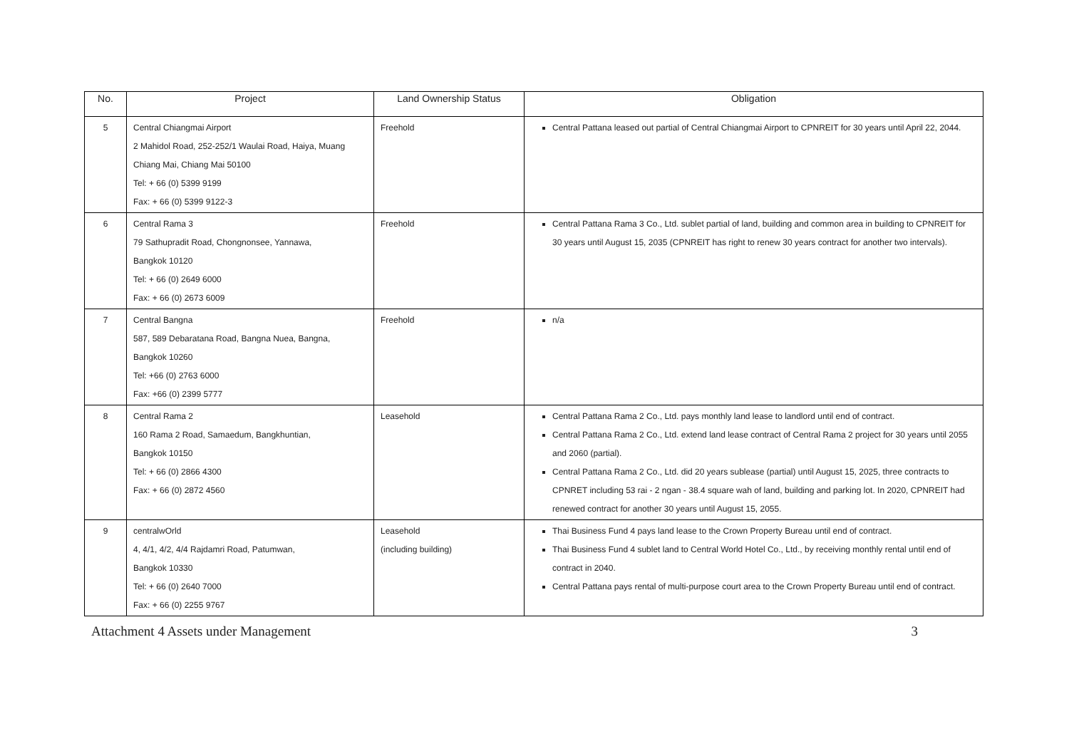| No. | Project | Land Ownership Status | Obligation |
| --- | --- | --- | --- |
| 5 | Central Chiangmai Airport 2 Mahidol Road, 252-252/1 Waulai Road, Haiya, Muang Chiang Mai, Chiang Mai 50100 Tel: + 66 (0) 5399 9199 Fax: + 66 (0) 5399 9122-3 | Freehold | Central Pattana leased out partial of Central Chiangmai Airport to CPNREIT for 30 years until April 22, 2044. |
| 6 | Central Rama 3 79 Sathupradit Road, Chongnonsee, Yannawa, Bangkok 10120 Tel: + 66 (0) 2649 6000 Fax: + 66 (0) 2673 6009 | Freehold | Central Pattana Rama 3 Co., Ltd. sublet partial of land, building and common area in building to CPNREIT for 30 years until August 15, 2035 (CPNREIT has right to renew 30 years contract for another two intervals). |
| 7 | Central Bangna 587, 589 Debaratana Road, Bangna Nuea, Bangna, Bangkok 10260 Tel: +66 (0) 2763 6000 Fax: +66 (0) 2399 5777 | Freehold | n/a |
| 8 | Central Rama 2 160 Rama 2 Road, Samaedum, Bangkhuntian, Bangkok 10150 Tel: + 66 (0) 2866 4300 Fax: + 66 (0) 2872 4560 | Leasehold | Central Pattana Rama 2 Co., Ltd. pays monthly land lease to landlord until end of contract. Central Pattana Rama 2 Co., Ltd. extend land lease contract of Central Rama 2 project for 30 years until 2055 and 2060 (partial). Central Pattana Rama 2 Co., Ltd. did 20 years sublease (partial) until August 15, 2025, three contracts to CPNRET including 53 rai - 2 ngan - 38.4 square wah of land, building and parking lot. In 2020, CPNREIT had renewed contract for another 30 years until August 15, 2055. |
| 9 | centralwOrld 4, 4/1, 4/2, 4/4 Rajdamri Road, Patumwan, Bangkok 10330 Tel: + 66 (0) 2640 7000 Fax: + 66 (0) 2255 9767 | Leasehold (including building) | Thai Business Fund 4 pays land lease to the Crown Property Bureau until end of contract. Thai Business Fund 4 sublet land to Central World Hotel Co., Ltd., by receiving monthly rental until end of contract in 2040. Central Pattana pays rental of multi-purpose court area to the Crown Property Bureau until end of contract. |
Attachment 4 Assets under Management 3